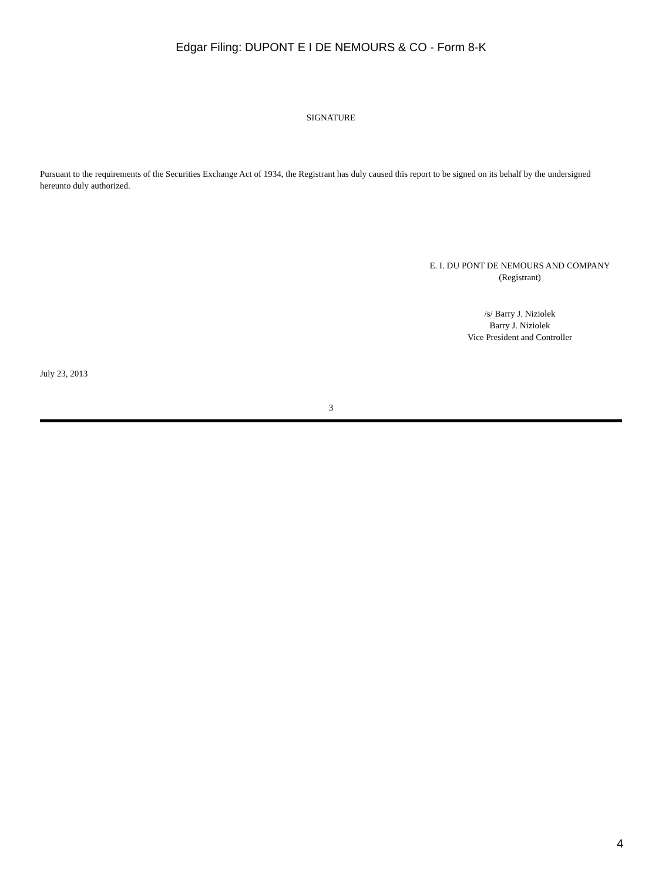Edgar Filing: DUPONT E I DE NEMOURS & CO - Form 8-K
SIGNATURE
Pursuant to the requirements of the Securities Exchange Act of 1934, the Registrant has duly caused this report to be signed on its behalf by the undersigned hereunto duly authorized.
E. I. DU PONT DE NEMOURS AND COMPANY
(Registrant)
/s/ Barry J. Niziolek
Barry J. Niziolek
Vice President and Controller
July 23, 2013
3
4